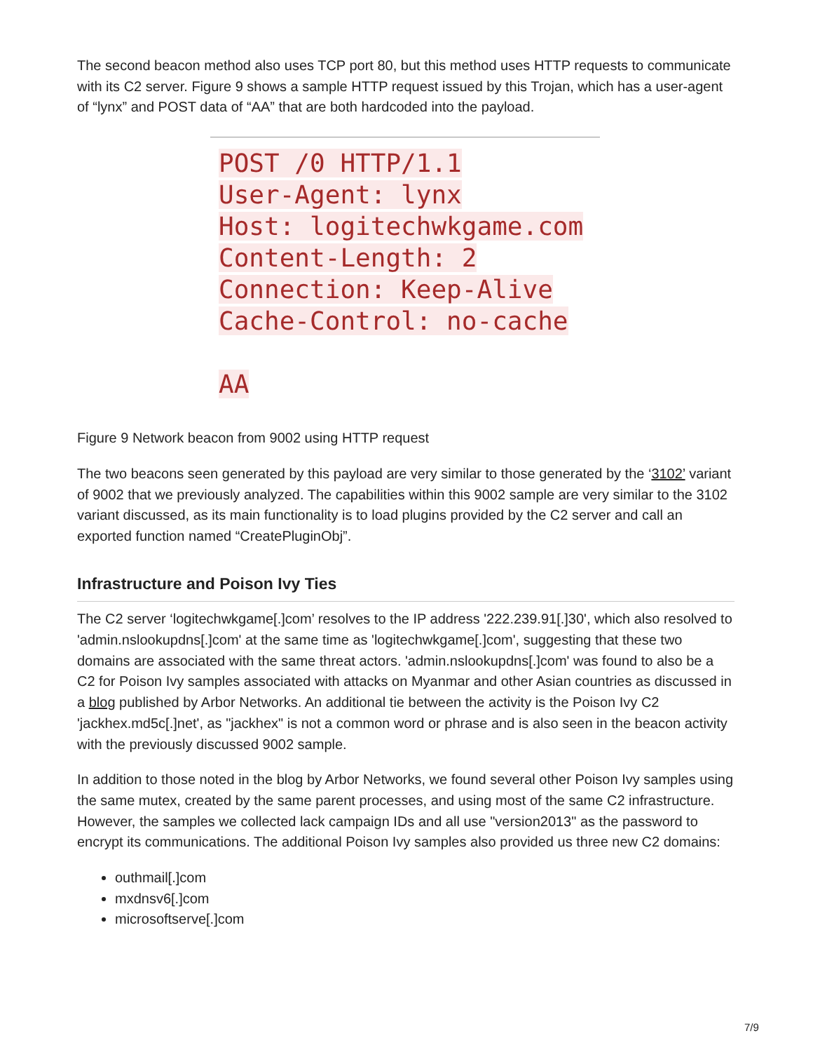The second beacon method also uses TCP port 80, but this method uses HTTP requests to communicate with its C2 server. Figure 9 shows a sample HTTP request issued by this Trojan, which has a user-agent of “lynx” and POST data of “AA” that are both hardcoded into the payload.
POST /0 HTTP/1.1
User-Agent: lynx
Host: logitechwkgame.com
Content-Length: 2
Connection: Keep-Alive
Cache-Control: no-cache
AA
Figure 9 Network beacon from 9002 using HTTP request
The two beacons seen generated by this payload are very similar to those generated by the ‘3102’ variant of 9002 that we previously analyzed. The capabilities within this 9002 sample are very similar to the 3102 variant discussed, as its main functionality is to load plugins provided by the C2 server and call an exported function named “CreatePluginObj”.
Infrastructure and Poison Ivy Ties
The C2 server ‘logitechwkgame[.]com’ resolves to the IP address '222.239.91[.]30', which also resolved to 'admin.nslookupdns[.]com' at the same time as 'logitechwkgame[.]com', suggesting that these two domains are associated with the same threat actors. 'admin.nslookupdns[.]com' was found to also be a C2 for Poison Ivy samples associated with attacks on Myanmar and other Asian countries as discussed in a blog published by Arbor Networks. An additional tie between the activity is the Poison Ivy C2 'jackhex.md5c[.]net', as "jackhex" is not a common word or phrase and is also seen in the beacon activity with the previously discussed 9002 sample.
In addition to those noted in the blog by Arbor Networks, we found several other Poison Ivy samples using the same mutex, created by the same parent processes, and using most of the same C2 infrastructure. However, the samples we collected lack campaign IDs and all use "version2013" as the password to encrypt its communications. The additional Poison Ivy samples also provided us three new C2 domains:
outhmail[.]com
mxdnsv6[.]com
microsoftserve[.]com
7/9